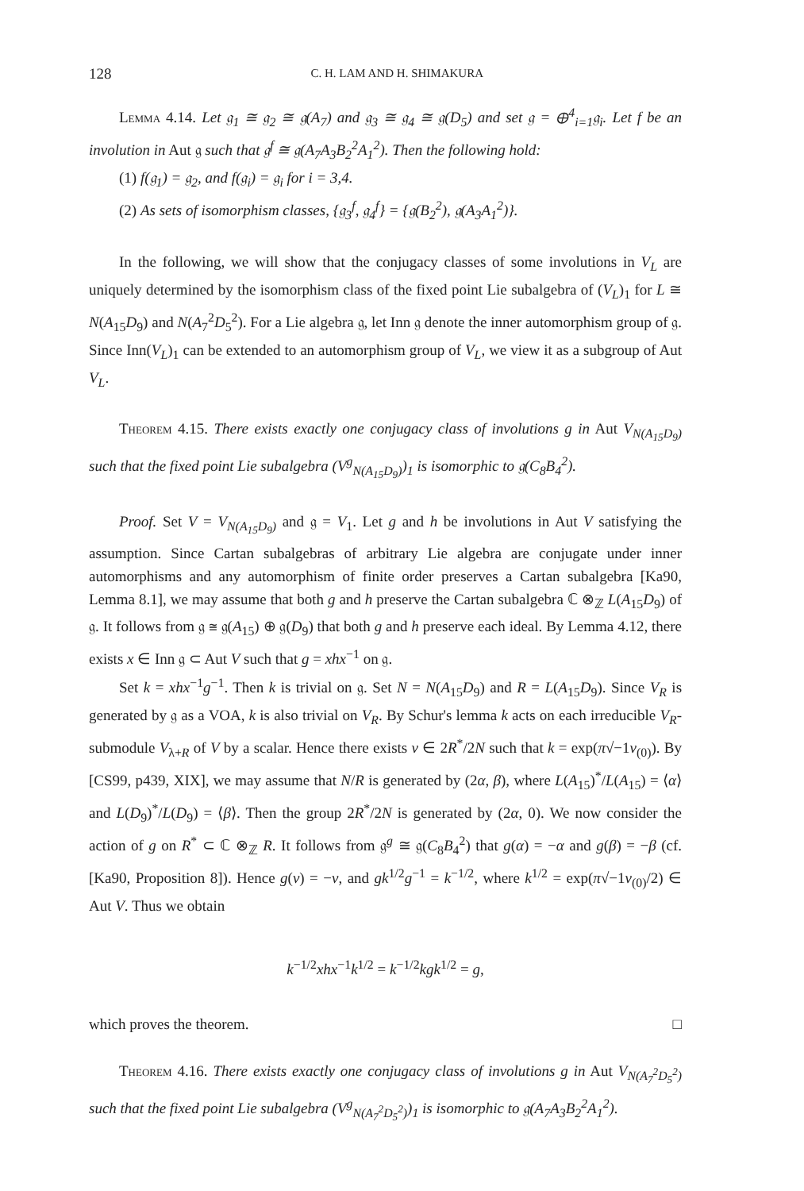128 C. H. LAM AND H. SHIMAKURA
Lemma 4.14. Let 𝔤<sub>1</sub> ≅ 𝔤<sub>2</sub> ≅ 𝔤(A<sub>7</sub>) and 𝔤<sub>3</sub> ≅ 𝔤<sub>4</sub> ≅ 𝔤(D<sub>5</sub>) and set 𝔤 = ⊕<sup>4</sup><sub>i=1</sub>𝔤<sub>i</sub>. Let f be an involution in Aut 𝔤 such that 𝔤<sup>f</sup> ≅ 𝔤(A<sub>7</sub>A<sub>3</sub>B<sub>2</sub><sup>2</sup>A<sub>1</sub><sup>2</sup>). Then the following hold:
(1) f(𝔤<sub>1</sub>) = 𝔤<sub>2</sub>, and f(𝔤<sub>i</sub>) = 𝔤<sub>i</sub> for i = 3,4.
(2) As sets of isomorphism classes, {𝔤<sub>3</sub><sup>f</sup>, 𝔤<sub>4</sub><sup>f</sup>} = {𝔤(B<sub>2</sub><sup>2</sup>), 𝔤(A<sub>3</sub>A<sub>1</sub><sup>2</sup>)}.
In the following, we will show that the conjugacy classes of some involutions in V<sub>L</sub> are uniquely determined by the isomorphism class of the fixed point Lie subalgebra of (V<sub>L</sub>)<sub>1</sub> for L ≅ N(A<sub>15</sub>D<sub>9</sub>) and N(A<sub>7</sub><sup>2</sup>D<sub>5</sub><sup>2</sup>). For a Lie algebra 𝔤, let Inn 𝔤 denote the inner automorphism group of 𝔤. Since Inn(V<sub>L</sub>)<sub>1</sub> can be extended to an automorphism group of V<sub>L</sub>, we view it as a subgroup of Aut V<sub>L</sub>.
Theorem 4.15. There exists exactly one conjugacy class of involutions g in Aut V<sub>N(A<sub>15</sub>D<sub>9</sub>)</sub> such that the fixed point Lie subalgebra (V<sup>g</sup><sub>N(A<sub>15</sub>D<sub>9</sub>)</sub>)<sub>1</sub> is isomorphic to 𝔤(C<sub>8</sub>B<sub>4</sub><sup>2</sup>).
Proof. Set V = V<sub>N(A<sub>15</sub>D<sub>9</sub>)</sub> and 𝔤 = V<sub>1</sub>. Let g and h be involutions in Aut V satisfying the assumption. Since Cartan subalgebras of arbitrary Lie algebra are conjugate under inner automorphisms and any automorphism of finite order preserves a Cartan subalgebra [Ka90, Lemma 8.1], we may assume that both g and h preserve the Cartan subalgebra ℂ ⊗<sub>ℤ</sub> L(A<sub>15</sub>D<sub>9</sub>) of 𝔤. It follows from 𝔤 ≅ 𝔤(A<sub>15</sub>) ⊕ 𝔤(D<sub>9</sub>) that both g and h preserve each ideal. By Lemma 4.12, there exists x ∈ Inn 𝔤 ⊂ Aut V such that g = xhx<sup>−1</sup> on 𝔤.
Set k = xhx<sup>−1</sup>g<sup>−1</sup>. Then k is trivial on 𝔤. Set N = N(A<sub>15</sub>D<sub>9</sub>) and R = L(A<sub>15</sub>D<sub>9</sub>). Since V<sub>R</sub> is generated by 𝔤 as a VOA, k is also trivial on V<sub>R</sub>. By Schur's lemma k acts on each irreducible V<sub>R</sub>-submodule V<sub>λ+R</sub> of V by a scalar. Hence there exists v ∈ 2R<sup>*</sup>/2N such that k = exp(π√−1v<sub>(0)</sub>). By [CS99, p439, XIX], we may assume that N/R is generated by (2α, β), where L(A<sub>15</sub>)<sup>*</sup>/L(A<sub>15</sub>) = ⟨α⟩ and L(D<sub>9</sub>)<sup>*</sup>/L(D<sub>9</sub>) = ⟨β⟩. Then the group 2R<sup>*</sup>/2N is generated by (2α, 0). We now consider the action of g on R<sup>*</sup> ⊂ ℂ ⊗<sub>ℤ</sub> R. It follows from 𝔤<sup>g</sup> ≅ 𝔤(C<sub>8</sub>B<sub>4</sub><sup>2</sup>) that g(α) = −α and g(β) = −β (cf. [Ka90, Proposition 8]). Hence g(v) = −v, and gk<sup>1/2</sup>g<sup>−1</sup> = k<sup>−1/2</sup>, where k<sup>1/2</sup> = exp(π√−1v<sub>(0)</sub>/2) ∈ Aut V. Thus we obtain
k<sup>−1/2</sup>xhx<sup>−1</sup>k<sup>1/2</sup> = k<sup>−1/2</sup>kgk<sup>1/2</sup> = g,
which proves the theorem. □
Theorem 4.16. There exists exactly one conjugacy class of involutions g in Aut V<sub>N(A<sub>7</sub><sup>2</sup>D<sub>5</sub><sup>2</sup>)</sub> such that the fixed point Lie subalgebra (V<sup>g</sup><sub>N(A<sub>7</sub><sup>2</sup>D<sub>5</sub><sup>2</sup>)</sub>)<sub>1</sub> is isomorphic to 𝔤(A<sub>7</sub>A<sub>3</sub>B<sub>2</sub><sup>2</sup>A<sub>1</sub><sup>2</sup>).